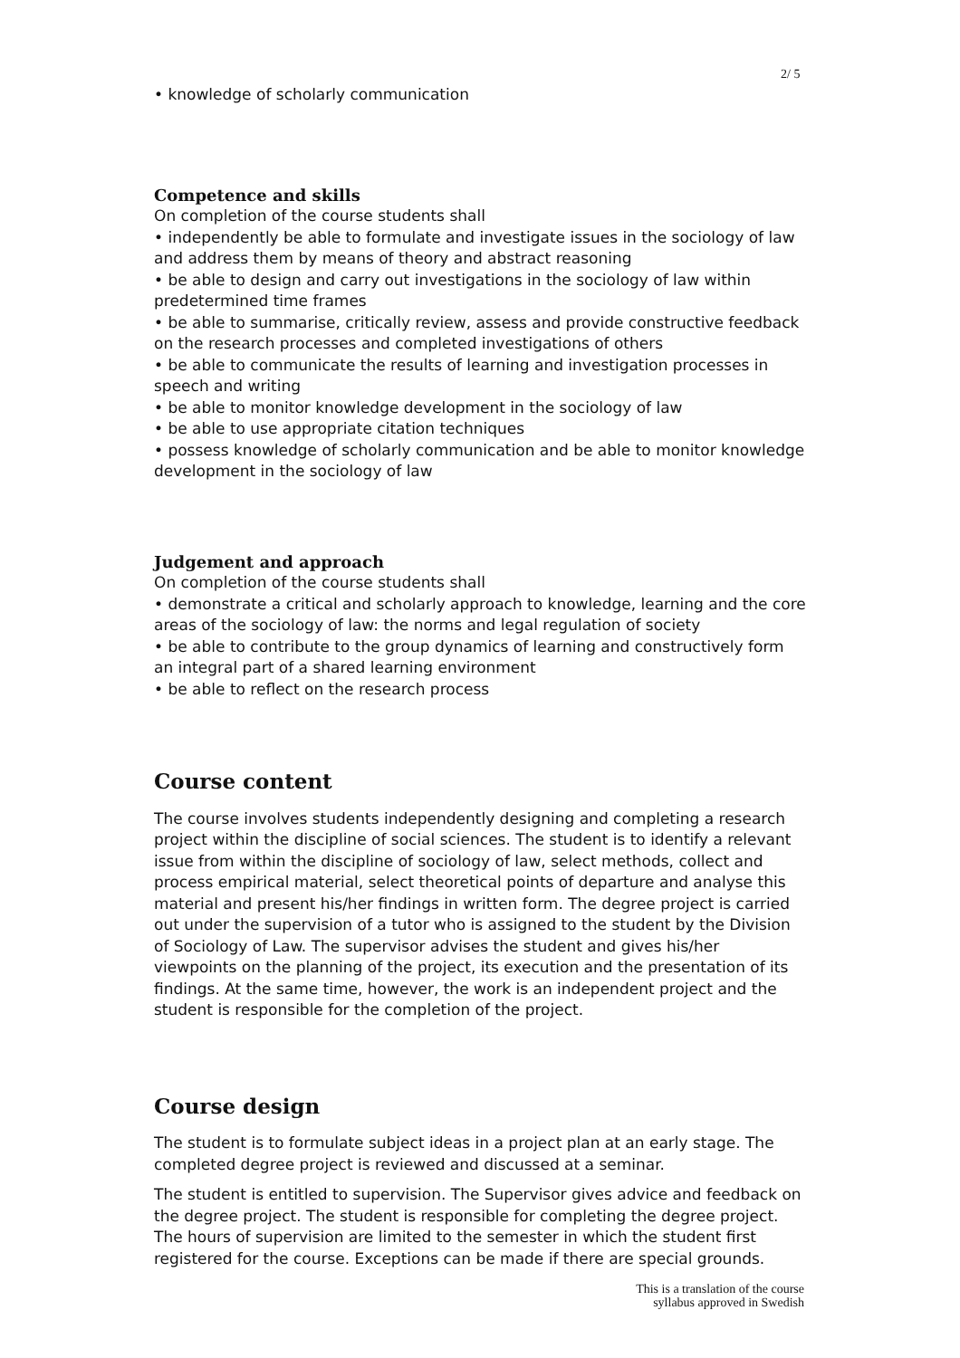2/ 5
• knowledge of scholarly communication
Competence and skills
On completion of the course students shall
• independently be able to formulate and investigate issues in the sociology of law and address them by means of theory and abstract reasoning
• be able to design and carry out investigations in the sociology of law within predetermined time frames
• be able to summarise, critically review, assess and provide constructive feedback on the research processes and completed investigations of others
• be able to communicate the results of learning and investigation processes in speech and writing
• be able to monitor knowledge development in the sociology of law
• be able to use appropriate citation techniques
• possess knowledge of scholarly communication and be able to monitor knowledge development in the sociology of law
Judgement and approach
On completion of the course students shall
• demonstrate a critical and scholarly approach to knowledge, learning and the core areas of the sociology of law: the norms and legal regulation of society
• be able to contribute to the group dynamics of learning and constructively form an integral part of a shared learning environment
• be able to reflect on the research process
Course content
The course involves students independently designing and completing a research project within the discipline of social sciences. The student is to identify a relevant issue from within the discipline of sociology of law, select methods, collect and process empirical material, select theoretical points of departure and analyse this material and present his/her findings in written form. The degree project is carried out under the supervision of a tutor who is assigned to the student by the Division of Sociology of Law. The supervisor advises the student and gives his/her viewpoints on the planning of the project, its execution and the presentation of its findings. At the same time, however, the work is an independent project and the student is responsible for the completion of the project.
Course design
The student is to formulate subject ideas in a project plan at an early stage. The completed degree project is reviewed and discussed at a seminar.
The student is entitled to supervision. The Supervisor gives advice and feedback on the degree project. The student is responsible for completing the degree project. The hours of supervision are limited to the semester in which the student first registered for the course. Exceptions can be made if there are special grounds.
This is a translation of the course
syllabus approved in Swedish